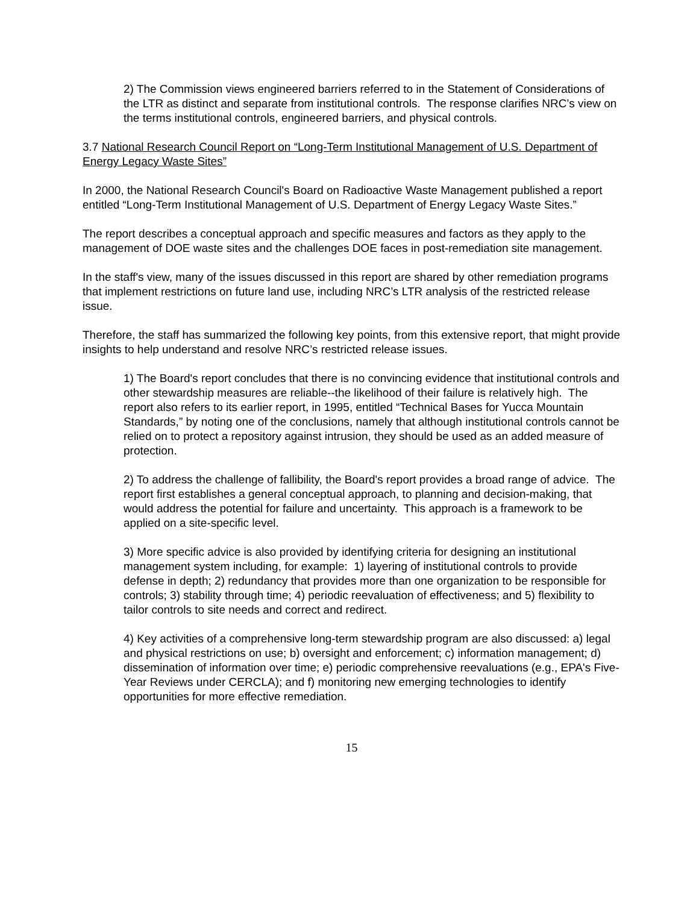2) The Commission views engineered barriers referred to in the Statement of Considerations of the LTR as distinct and separate from institutional controls. The response clarifies NRC’s view on the terms institutional controls, engineered barriers, and physical controls.
3.7 National Research Council Report on “Long-Term Institutional Management of U.S. Department of Energy Legacy Waste Sites”
In 2000, the National Research Council's Board on Radioactive Waste Management published a report entitled “Long-Term Institutional Management of U.S. Department of Energy Legacy Waste Sites.”
The report describes a conceptual approach and specific measures and factors as they apply to the management of DOE waste sites and the challenges DOE faces in post-remediation site management.
In the staff's view, many of the issues discussed in this report are shared by other remediation programs that implement restrictions on future land use, including NRC’s LTR analysis of the restricted release issue.
Therefore, the staff has summarized the following key points, from this extensive report, that might provide insights to help understand and resolve NRC’s restricted release issues.
1) The Board's report concludes that there is no convincing evidence that institutional controls and other stewardship measures are reliable--the likelihood of their failure is relatively high. The report also refers to its earlier report, in 1995, entitled “Technical Bases for Yucca Mountain Standards,” by noting one of the conclusions, namely that although institutional controls cannot be relied on to protect a repository against intrusion, they should be used as an added measure of protection.
2) To address the challenge of fallibility, the Board's report provides a broad range of advice. The report first establishes a general conceptual approach, to planning and decision-making, that would address the potential for failure and uncertainty. This approach is a framework to be applied on a site-specific level.
3) More specific advice is also provided by identifying criteria for designing an institutional management system including, for example: 1) layering of institutional controls to provide defense in depth; 2) redundancy that provides more than one organization to be responsible for controls; 3) stability through time; 4) periodic reevaluation of effectiveness; and 5) flexibility to tailor controls to site needs and correct and redirect.
4) Key activities of a comprehensive long-term stewardship program are also discussed: a) legal and physical restrictions on use; b) oversight and enforcement; c) information management; d) dissemination of information over time; e) periodic comprehensive reevaluations (e.g., EPA's Five-Year Reviews under CERCLA); and f) monitoring new emerging technologies to identify opportunities for more effective remediation.
15